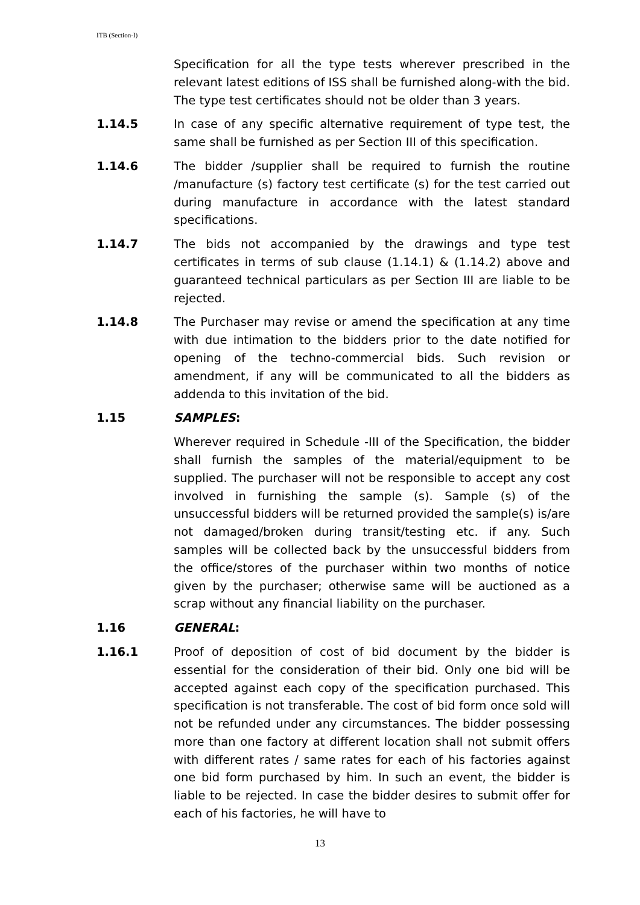ITB (Section-I)
Specification for all the type tests wherever prescribed in the relevant latest editions of ISS shall be furnished along-with the bid. The type test certificates should not be older than 3 years.
1.14.5 In case of any specific alternative requirement of type test, the same shall be furnished as per Section III of this specification.
1.14.6 The bidder /supplier shall be required to furnish the routine /manufacture (s) factory test certificate (s) for the test carried out during manufacture in accordance with the latest standard specifications.
1.14.7 The bids not accompanied by the drawings and type test certificates in terms of sub clause (1.14.1) & (1.14.2) above and guaranteed technical particulars as per Section III are liable to be rejected.
1.14.8 The Purchaser may revise or amend the specification at any time with due intimation to the bidders prior to the date notified for opening of the techno-commercial bids. Such revision or amendment, if any will be communicated to all the bidders as addenda to this invitation of the bid.
1.15 SAMPLES:
Wherever required in Schedule -III of the Specification, the bidder shall furnish the samples of the material/equipment to be supplied. The purchaser will not be responsible to accept any cost involved in furnishing the sample (s). Sample (s) of the unsuccessful bidders will be returned provided the sample(s) is/are not damaged/broken during transit/testing etc. if any. Such samples will be collected back by the unsuccessful bidders from the office/stores of the purchaser within two months of notice given by the purchaser; otherwise same will be auctioned as a scrap without any financial liability on the purchaser.
1.16 GENERAL:
1.16.1 Proof of deposition of cost of bid document by the bidder is essential for the consideration of their bid. Only one bid will be accepted against each copy of the specification purchased. This specification is not transferable. The cost of bid form once sold will not be refunded under any circumstances. The bidder possessing more than one factory at different location shall not submit offers with different rates / same rates for each of his factories against one bid form purchased by him. In such an event, the bidder is liable to be rejected. In case the bidder desires to submit offer for each of his factories, he will have to
13